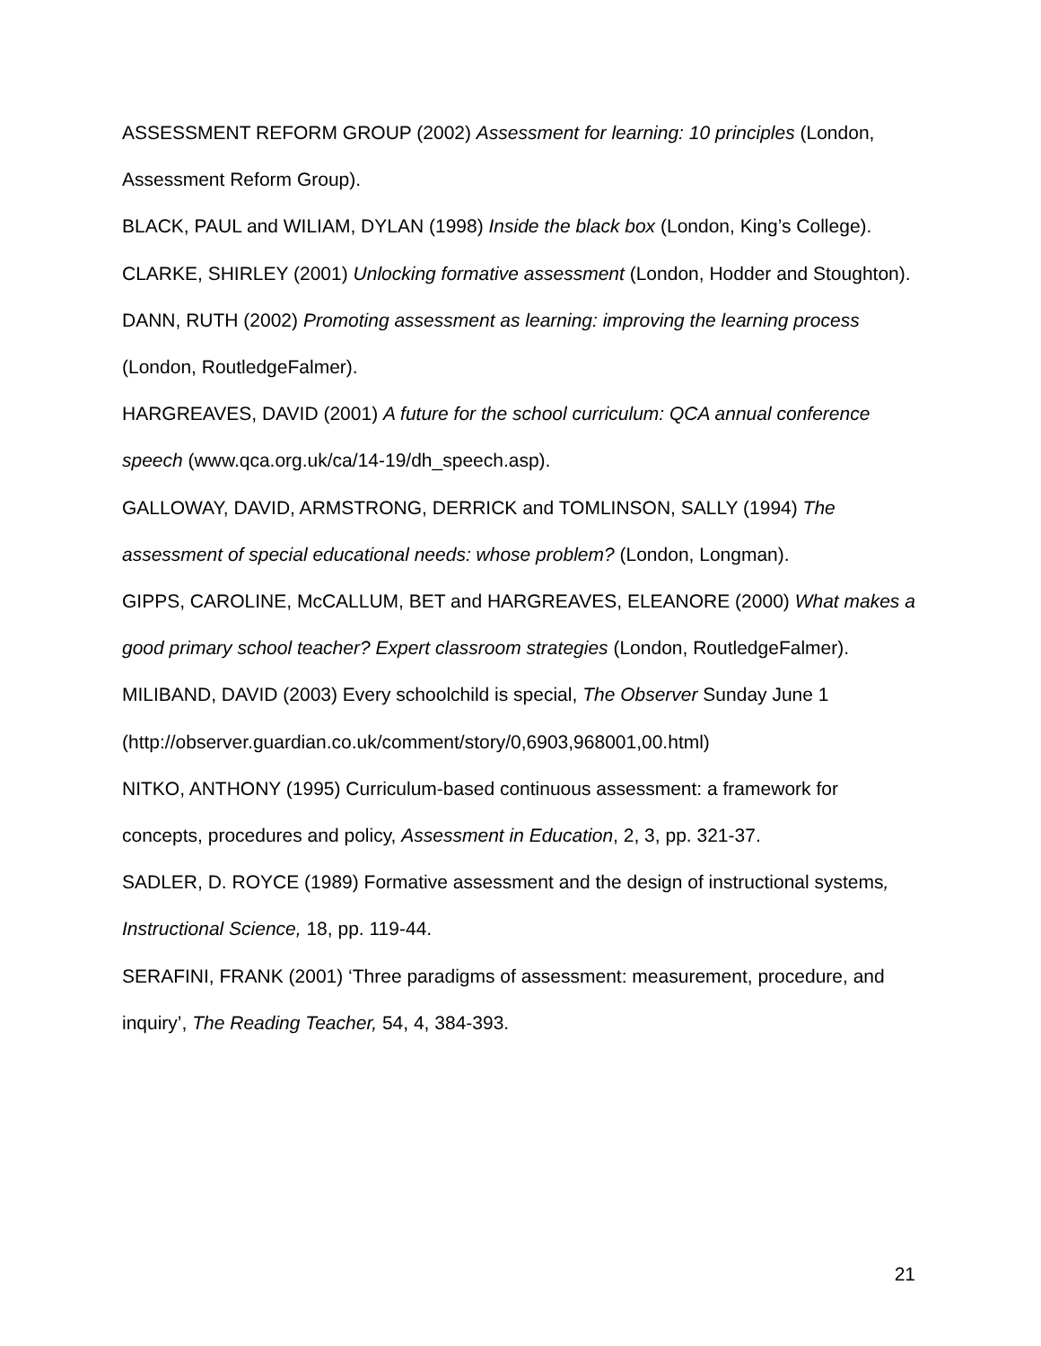ASSESSMENT REFORM GROUP (2002) Assessment for learning: 10 principles (London, Assessment Reform Group).
BLACK, PAUL and WILIAM, DYLAN (1998) Inside the black box (London, King’s College).
CLARKE, SHIRLEY (2001) Unlocking formative assessment (London, Hodder and Stoughton).
DANN, RUTH (2002) Promoting assessment as learning: improving the learning process (London, RoutledgeFalmer).
HARGREAVES, DAVID (2001) A future for the school curriculum: QCA annual conference speech (www.qca.org.uk/ca/14-19/dh_speech.asp).
GALLOWAY, DAVID, ARMSTRONG, DERRICK and TOMLINSON, SALLY (1994) The assessment of special educational needs: whose problem? (London, Longman).
GIPPS, CAROLINE, McCALLUM, BET and HARGREAVES, ELEANORE (2000) What makes a good primary school teacher? Expert classroom strategies (London, RoutledgeFalmer).
MILIBAND, DAVID (2003) Every schoolchild is special, The Observer Sunday June 1 (http://observer.guardian.co.uk/comment/story/0,6903,968001,00.html)
NITKO, ANTHONY (1995) Curriculum-based continuous assessment: a framework for concepts, procedures and policy, Assessment in Education, 2, 3, pp. 321-37.
SADLER, D. ROYCE (1989) Formative assessment and the design of instructional systems, Instructional Science, 18, pp. 119-44.
SERAFINI, FRANK (2001) ‘Three paradigms of assessment: measurement, procedure, and inquiry’, The Reading Teacher, 54, 4, 384-393.
21